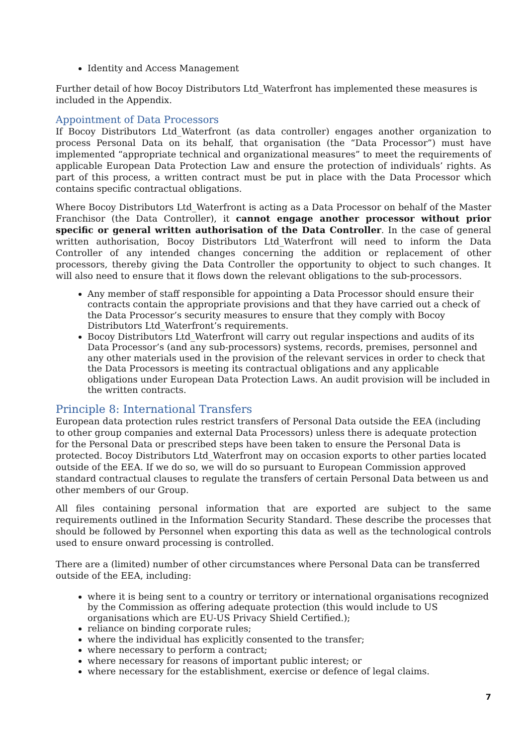Identity and Access Management
Further detail of how Bocoy Distributors Ltd_Waterfront has implemented these measures is included in the Appendix.
Appointment of Data Processors
If Bocoy Distributors Ltd_Waterfront (as data controller) engages another organization to process Personal Data on its behalf, that organisation (the “Data Processor”) must have implemented “appropriate technical and organizational measures” to meet the requirements of applicable European Data Protection Law and ensure the protection of individuals’ rights. As part of this process, a written contract must be put in place with the Data Processor which contains specific contractual obligations.
Where Bocoy Distributors Ltd_Waterfront is acting as a Data Processor on behalf of the Master Franchisor (the Data Controller), it cannot engage another processor without prior specific or general written authorisation of the Data Controller. In the case of general written authorisation, Bocoy Distributors Ltd_Waterfront will need to inform the Data Controller of any intended changes concerning the addition or replacement of other processors, thereby giving the Data Controller the opportunity to object to such changes. It will also need to ensure that it flows down the relevant obligations to the sub-processors.
Any member of staff responsible for appointing a Data Processor should ensure their contracts contain the appropriate provisions and that they have carried out a check of the Data Processor’s security measures to ensure that they comply with Bocoy Distributors Ltd_Waterfront’s requirements.
Bocoy Distributors Ltd_Waterfront will carry out regular inspections and audits of its Data Processor’s (and any sub-processors) systems, records, premises, personnel and any other materials used in the provision of the relevant services in order to check that the Data Processors is meeting its contractual obligations and any applicable obligations under European Data Protection Laws. An audit provision will be included in the written contracts.
Principle 8: International Transfers
European data protection rules restrict transfers of Personal Data outside the EEA (including to other group companies and external Data Processors) unless there is adequate protection for the Personal Data or prescribed steps have been taken to ensure the Personal Data is protected. Bocoy Distributors Ltd_Waterfront may on occasion exports to other parties located outside of the EEA. If we do so, we will do so pursuant to European Commission approved standard contractual clauses to regulate the transfers of certain Personal Data between us and other members of our Group.
All files containing personal information that are exported are subject to the same requirements outlined in the Information Security Standard. These describe the processes that should be followed by Personnel when exporting this data as well as the technological controls used to ensure onward processing is controlled.
There are a (limited) number of other circumstances where Personal Data can be transferred outside of the EEA, including:
where it is being sent to a country or territory or international organisations recognized by the Commission as offering adequate protection (this would include to US organisations which are EU-US Privacy Shield Certified.);
reliance on binding corporate rules;
where the individual has explicitly consented to the transfer;
where necessary to perform a contract;
where necessary for reasons of important public interest; or
where necessary for the establishment, exercise or defence of legal claims.
7